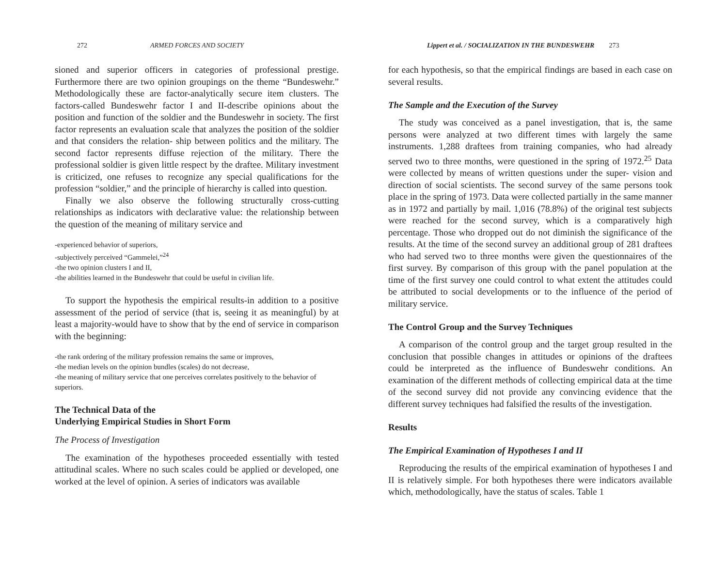272 ARMED FORCES AND SOCIETY
sioned and superior officers in categories of professional prestige. Furthermore there are two opinion groupings on the theme “Bundeswehr.” Methodologically these are factor-analytically secure item clusters. The factors-called Bundeswehr factor I and II-describe opinions about the position and function of the soldier and the Bundeswehr in society. The first factor represents an evaluation scale that analyzes the position of the soldier and that considers the relation- ship between politics and the military. The second factor represents diffuse rejection of the military. There the professional soldier is given little respect by the draftee. Military investment is criticized, one refuses to recognize any special qualifications for the profession “soldier,” and the principle of hierarchy is called into question.
Finally we also observe the following structurally cross-cutting relationships as indicators with declarative value: the relationship between the question of the meaning of military service and
-experienced behavior of superiors,
-subjectively perceived “Gammelei,”<sup>24</sup>
-the two opinion clusters I and II,
-the abilities learned in the Bundeswehr that could be useful in civilian life.
To support the hypothesis the empirical results-in addition to a positive assessment of the period of service (that is, seeing it as meaningful) by at least a majority-would have to show that by the end of service in comparison with the beginning:
-the rank ordering of the military profession remains the same or improves,
-the median levels on the opinion bundles (scales) do not decrease,
-the meaning of military service that one perceives correlates positively to the behavior of superiors.
The Technical Data of the
Underlying Empirical Studies in Short Form
The Process of Investigation
The examination of the hypotheses proceeded essentially with tested attitudinal scales. Where no such scales could be applied or developed, one worked at the level of opinion. A series of indicators was available
Lippert et al. / SOCIALIZATION IN THE BUNDESWEHR 273
for each hypothesis, so that the empirical findings are based in each case on several results.
The Sample and the Execution of the Survey
The study was conceived as a panel investigation, that is, the same persons were analyzed at two different times with largely the same instruments. 1,288 draftees from training companies, who had already served two to three months, were questioned in the spring of 1972.<sup>25</sup> Data were collected by means of written questions under the super- vision and direction of social scientists. The second survey of the same persons took place in the spring of 1973. Data were collected partially in the same manner as in 1972 and partially by mail. 1,016 (78.8%) of the original test subjects were reached for the second survey, which is a comparatively high percentage. Those who dropped out do not diminish the significance of the results. At the time of the second survey an additional group of 281 draftees who had served two to three months were given the questionnaires of the first survey. By comparison of this group with the panel population at the time of the first survey one could control to what extent the attitudes could be attributed to social developments or to the influence of the period of military service.
The Control Group and the Survey Techniques
A comparison of the control group and the target group resulted in the conclusion that possible changes in attitudes or opinions of the draftees could be interpreted as the influence of Bundeswehr conditions. An examination of the different methods of collecting empirical data at the time of the second survey did not provide any convincing evidence that the different survey techniques had falsified the results of the investigation.
Results
The Empirical Examination of Hypotheses I and II
Reproducing the results of the empirical examination of hypotheses I and II is relatively simple. For both hypotheses there were indicators available which, methodologically, have the status of scales. Table 1